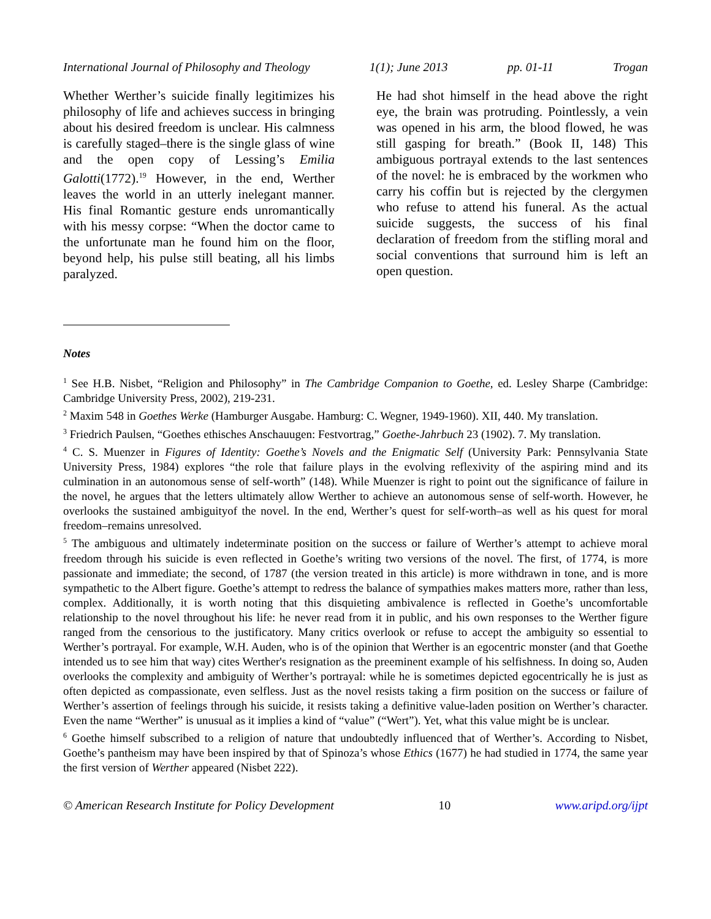International Journal of Philosophy and Theology 1(1); June 2013 pp. 01-11 Trogan
Whether Werther’s suicide finally legitimizes his philosophy of life and achieves success in bringing about his desired freedom is unclear. His calmness is carefully staged–there is the single glass of wine and the open copy of Lessing’s Emilia Galotti(1772).<sup>19</sup> However, in the end, Werther leaves the world in an utterly inelegant manner. His final Romantic gesture ends unromantically with his messy corpse: “When the doctor came to the unfortunate man he found him on the floor, beyond help, his pulse still beating, all his limbs paralyzed.
He had shot himself in the head above the right eye, the brain was protruding. Pointlessly, a vein was opened in his arm, the blood flowed, he was still gasping for breath.” (Book II, 148) This ambiguous portrayal extends to the last sentences of the novel: he is embraced by the workmen who carry his coffin but is rejected by the clergymen who refuse to attend his funeral. As the actual suicide suggests, the success of his final declaration of freedom from the stifling moral and social conventions that surround him is left an open question.
Notes
<sup>1</sup> See H.B. Nisbet, “Religion and Philosophy” in The Cambridge Companion to Goethe, ed. Lesley Sharpe (Cambridge: Cambridge University Press, 2002), 219-231.
<sup>2</sup> Maxim 548 in Goethes Werke (Hamburger Ausgabe. Hamburg: C. Wegner, 1949-1960). XII, 440. My translation.
<sup>3</sup> Friedrich Paulsen, “Goethes ethisches Anschauugen: Festvortrag,” Goethe-Jahrbuch 23 (1902). 7. My translation.
<sup>4</sup> C. S. Muenzer in Figures of Identity: Goethe’s Novels and the Enigmatic Self (University Park: Pennsylvania State University Press, 1984) explores “the role that failure plays in the evolving reflexivity of the aspiring mind and its culmination in an autonomous sense of self-worth” (148). While Muenzer is right to point out the significance of failure in the novel, he argues that the letters ultimately allow Werther to achieve an autonomous sense of self-worth. However, he overlooks the sustained ambiguityof the novel. In the end, Werther’s quest for self-worth–as well as his quest for moral freedom–remains unresolved.
<sup>5</sup> The ambiguous and ultimately indeterminate position on the success or failure of Werther’s attempt to achieve moral freedom through his suicide is even reflected in Goethe’s writing two versions of the novel. The first, of 1774, is more passionate and immediate; the second, of 1787 (the version treated in this article) is more withdrawn in tone, and is more sympathetic to the Albert figure. Goethe’s attempt to redress the balance of sympathies makes matters more, rather than less, complex. Additionally, it is worth noting that this disquieting ambivalence is reflected in Goethe’s uncomfortable relationship to the novel throughout his life: he never read from it in public, and his own responses to the Werther figure ranged from the censorious to the justificatory. Many critics overlook or refuse to accept the ambiguity so essential to Werther’s portrayal. For example, W.H. Auden, who is of the opinion that Werther is an egocentric monster (and that Goethe intended us to see him that way) cites Werther's resignation as the preeminent example of his selfishness. In doing so, Auden overlooks the complexity and ambiguity of Werther’s portrayal: while he is sometimes depicted egocentrically he is just as often depicted as compassionate, even selfless. Just as the novel resists taking a firm position on the success or failure of Werther’s assertion of feelings through his suicide, it resists taking a definitive value-laden position on Werther’s character. Even the name “Werther” is unusual as it implies a kind of “value” (“Wert”). Yet, what this value might be is unclear.
<sup>6</sup> Goethe himself subscribed to a religion of nature that undoubtedly influenced that of Werther’s. According to Nisbet, Goethe’s pantheism may have been inspired by that of Spinoza’s whose Ethics (1677) he had studied in 1774, the same year the first version of Werther appeared (Nisbet 222).
© American Research Institute for Policy Development 10 www.aripd.org/ijpt